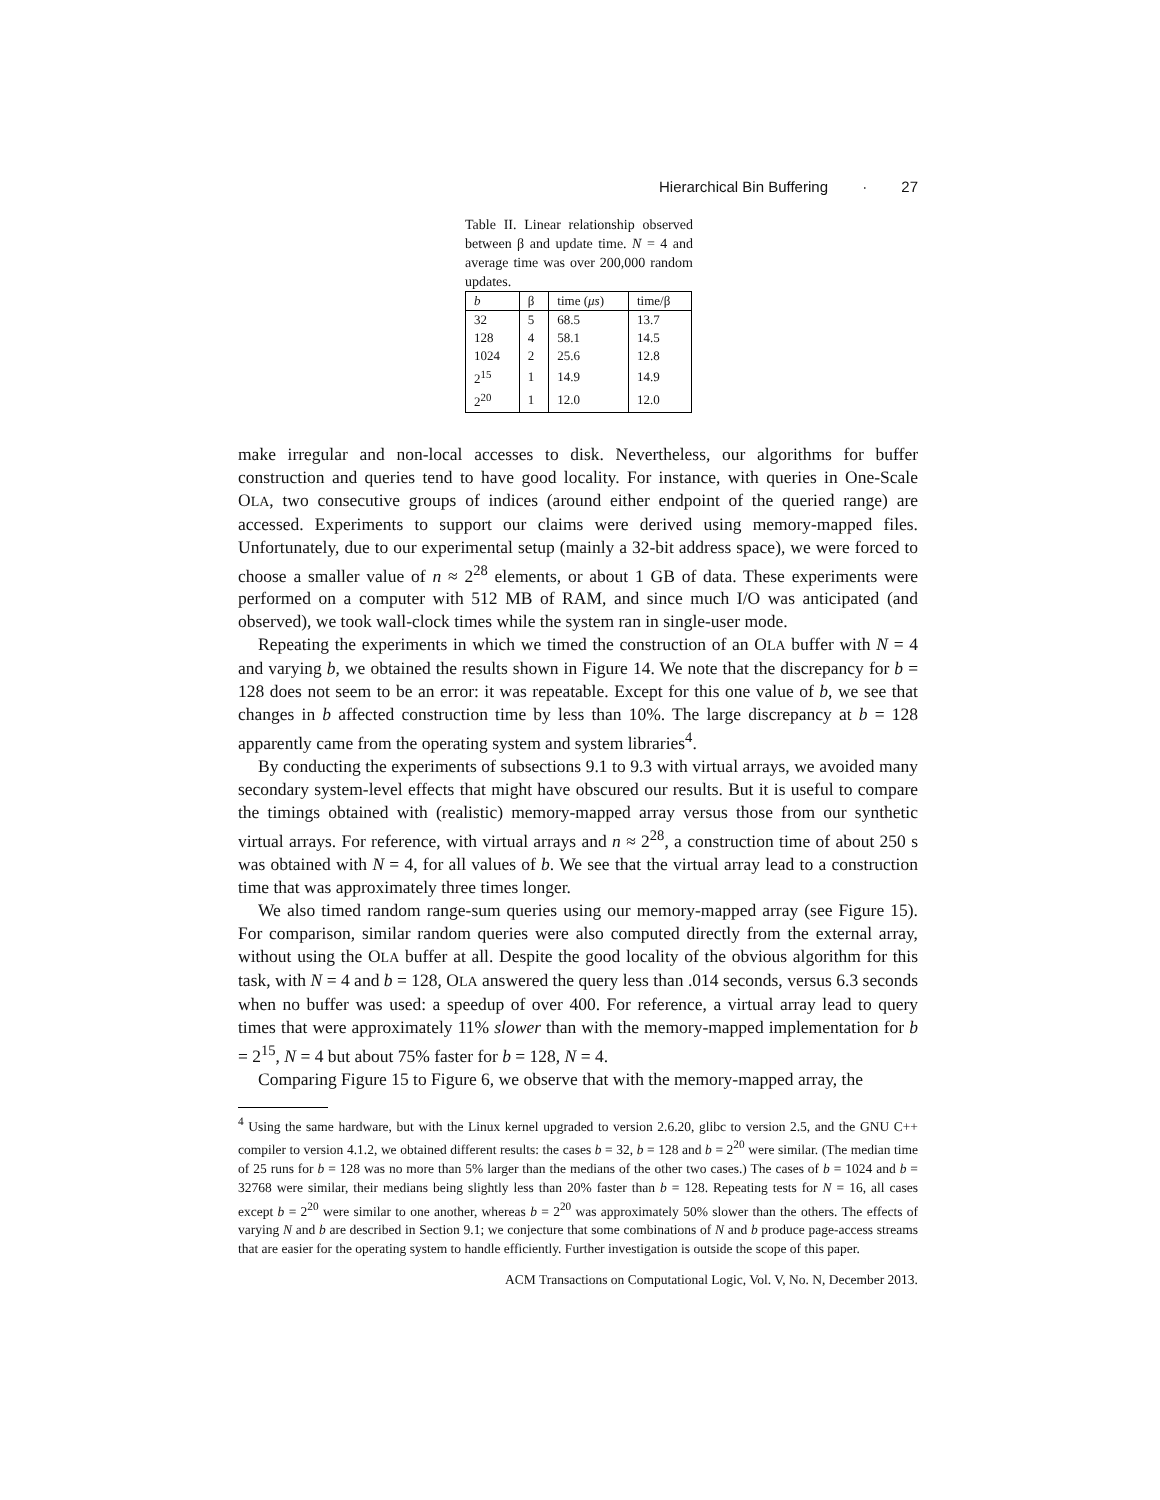Hierarchical Bin Buffering · 27
Table II. Linear relationship observed between β and update time. N = 4 and average time was over 200,000 random updates.
| b | β | time ( μs ) | time/β |
| --- | --- | --- | --- |
| 32 | 5 | 68.5 | 13.7 |
| 128 | 4 | 58.1 | 14.5 |
| 1024 | 2 | 25.6 | 12.8 |
| 2<sup>15</sup> | 1 | 14.9 | 14.9 |
| 2<sup>20</sup> | 1 | 12.0 | 12.0 |
make irregular and non-local accesses to disk. Nevertheless, our algorithms for buffer construction and queries tend to have good locality. For instance, with queries in One-Scale OLA, two consecutive groups of indices (around either endpoint of the queried range) are accessed. Experiments to support our claims were derived using memory-mapped files. Unfortunately, due to our experimental setup (mainly a 32-bit address space), we were forced to choose a smaller value of n ≈ 2<sup>28</sup> elements, or about 1 GB of data. These experiments were performed on a computer with 512 MB of RAM, and since much I/O was anticipated (and observed), we took wall-clock times while the system ran in single-user mode.
Repeating the experiments in which we timed the construction of an OLA buffer with N = 4 and varying b, we obtained the results shown in Figure 14. We note that the discrepancy for b = 128 does not seem to be an error: it was repeatable. Except for this one value of b, we see that changes in b affected construction time by less than 10%. The large discrepancy at b = 128 apparently came from the operating system and system libraries<sup>4</sup>.
By conducting the experiments of subsections 9.1 to 9.3 with virtual arrays, we avoided many secondary system-level effects that might have obscured our results. But it is useful to compare the timings obtained with (realistic) memory-mapped array versus those from our synthetic virtual arrays. For reference, with virtual arrays and n ≈ 2<sup>28</sup>, a construction time of about 250 s was obtained with N = 4, for all values of b. We see that the virtual array lead to a construction time that was approximately three times longer.
We also timed random range-sum queries using our memory-mapped array (see Figure 15). For comparison, similar random queries were also computed directly from the external array, without using the OLA buffer at all. Despite the good locality of the obvious algorithm for this task, with N = 4 and b = 128, OLA answered the query less than .014 seconds, versus 6.3 seconds when no buffer was used: a speedup of over 400. For reference, a virtual array lead to query times that were approximately 11% slower than with the memory-mapped implementation for b = 2<sup>15</sup>, N = 4 but about 75% faster for b = 128, N = 4.
Comparing Figure 15 to Figure 6, we observe that with the memory-mapped array, the
<sup>4</sup> Using the same hardware, but with the Linux kernel upgraded to version 2.6.20, glibc to version 2.5, and the GNU C++ compiler to version 4.1.2, we obtained different results: the cases b = 32, b = 128 and b = 2<sup>20</sup> were similar. (The median time of 25 runs for b = 128 was no more than 5% larger than the medians of the other two cases.) The cases of b = 1024 and b = 32768 were similar, their medians being slightly less than 20% faster than b = 128. Repeating tests for N = 16, all cases except b = 2<sup>20</sup> were similar to one another, whereas b = 2<sup>20</sup> was approximately 50% slower than the others. The effects of varying N and b are described in Section 9.1; we conjecture that some combinations of N and b produce page-access streams that are easier for the operating system to handle efficiently. Further investigation is outside the scope of this paper.
ACM Transactions on Computational Logic, Vol. V, No. N, December 2013.